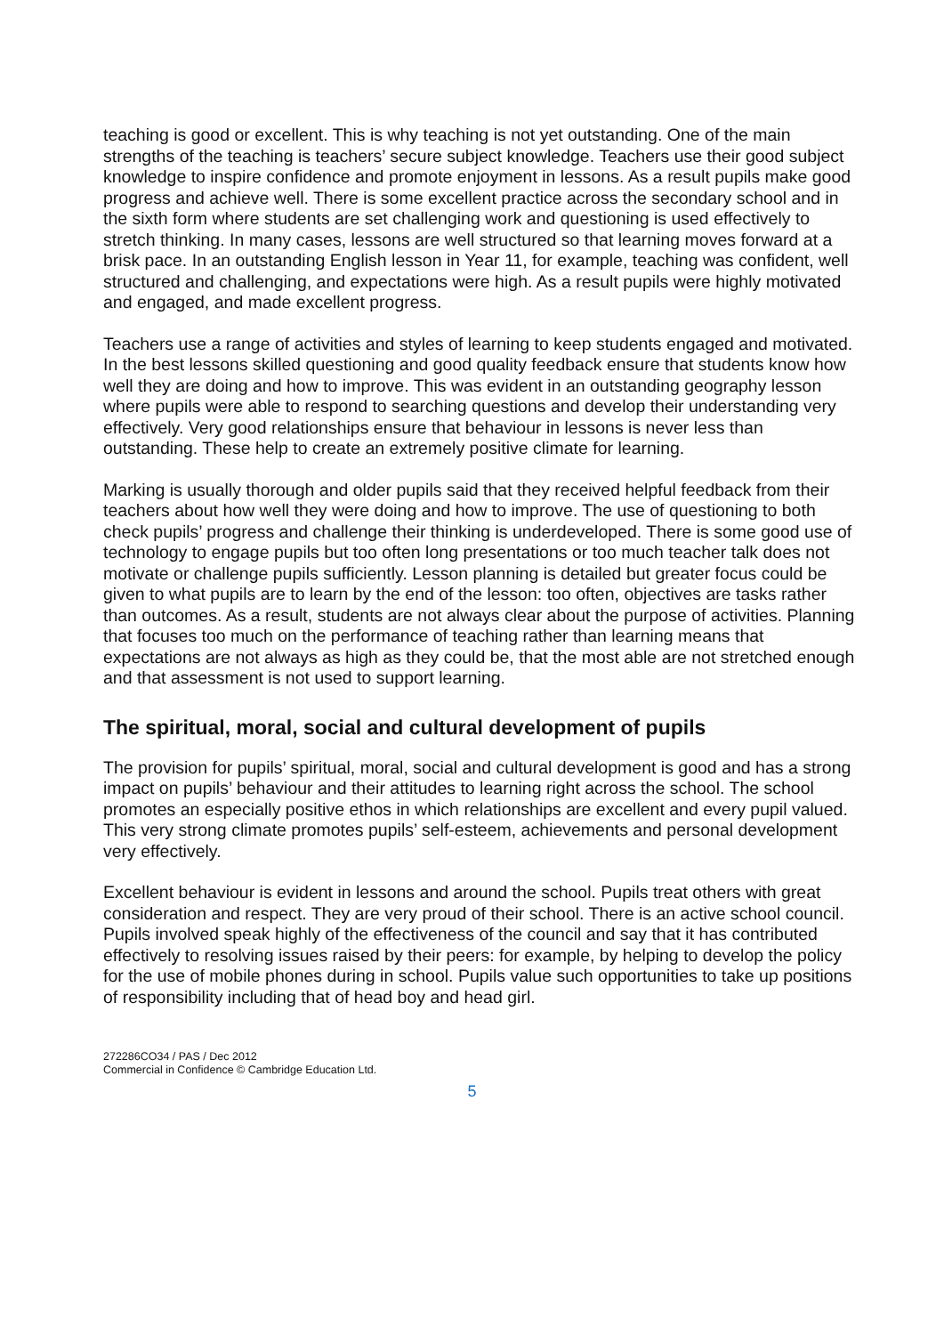teaching is good or excellent. This is why teaching is not yet outstanding. One of the main strengths of the teaching is teachers’ secure subject knowledge. Teachers use their good subject knowledge to inspire confidence and promote enjoyment in lessons. As a result pupils make good progress and achieve well. There is some excellent practice across the secondary school and in the sixth form where students are set challenging work and questioning is used effectively to stretch thinking. In many cases, lessons are well structured so that learning moves forward at a brisk pace. In an outstanding English lesson in Year 11, for example, teaching was confident, well structured and challenging, and expectations were high. As a result pupils were highly motivated and engaged, and made excellent progress.
Teachers use a range of activities and styles of learning to keep students engaged and motivated. In the best lessons skilled questioning and good quality feedback ensure that students know how well they are doing and how to improve. This was evident in an outstanding geography lesson where pupils were able to respond to searching questions and develop their understanding very effectively. Very good relationships ensure that behaviour in lessons is never less than outstanding. These help to create an extremely positive climate for learning.
Marking is usually thorough and older pupils said that they received helpful feedback from their teachers about how well they were doing and how to improve. The use of questioning to both check pupils’ progress and challenge their thinking is underdeveloped. There is some good use of technology to engage pupils but too often long presentations or too much teacher talk does not motivate or challenge pupils sufficiently. Lesson planning is detailed but greater focus could be given to what pupils are to learn by the end of the lesson: too often, objectives are tasks rather than outcomes. As a result, students are not always clear about the purpose of activities. Planning that focuses too much on the performance of teaching rather than learning means that expectations are not always as high as they could be, that the most able are not stretched enough and that assessment is not used to support learning.
The spiritual, moral, social and cultural development of pupils
The provision for pupils’ spiritual, moral, social and cultural development is good and has a strong impact on pupils’ behaviour and their attitudes to learning right across the school. The school promotes an especially positive ethos in which relationships are excellent and every pupil valued. This very strong climate promotes pupils’ self-esteem, achievements and personal development very effectively.
Excellent behaviour is evident in lessons and around the school. Pupils treat others with great consideration and respect. They are very proud of their school. There is an active school council. Pupils involved speak highly of the effectiveness of the council and say that it has contributed effectively to resolving issues raised by their peers: for example, by helping to develop the policy for the use of mobile phones during in school. Pupils value such opportunities to take up positions of responsibility including that of head boy and head girl.
272286CO34 / PAS / Dec 2012
Commercial in Confidence © Cambridge Education Ltd.
5